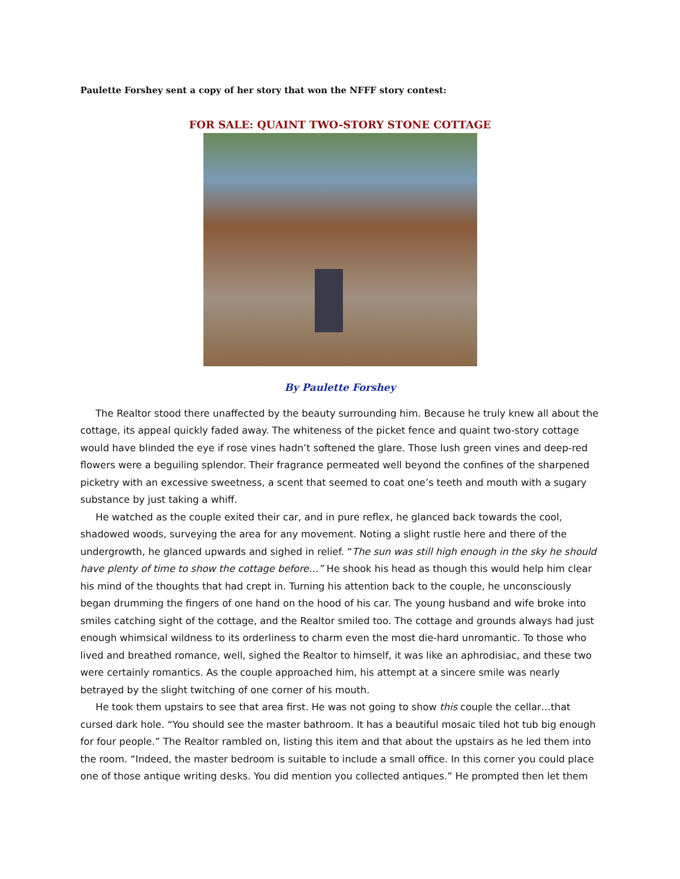Paulette Forshey sent a copy of her story that won the NFFF story contest:
FOR SALE: QUAINT TWO-STORY STONE COTTAGE
By Paulette Forshey
The Realtor stood there unaffected by the beauty surrounding him. Because he truly knew all about the cottage, its appeal quickly faded away. The whiteness of the picket fence and quaint two-story cottage would have blinded the eye if rose vines hadn’t softened the glare. Those lush green vines and deep-red flowers were a beguiling splendor. Their fragrance permeated well beyond the confines of the sharpened picketry with an excessive sweetness, a scent that seemed to coat one’s teeth and mouth with a sugary substance by just taking a whiff.
He watched as the couple exited their car, and in pure reflex, he glanced back towards the cool, shadowed woods, surveying the area for any movement. Noting a slight rustle here and there of the undergrowth, he glanced upwards and sighed in relief. “The sun was still high enough in the sky he should have plenty of time to show the cottage before…” He shook his head as though this would help him clear his mind of the thoughts that had crept in. Turning his attention back to the couple, he unconsciously began drumming the fingers of one hand on the hood of his car. The young husband and wife broke into smiles catching sight of the cottage, and the Realtor smiled too. The cottage and grounds always had just enough whimsical wildness to its orderliness to charm even the most die-hard unromantic. To those who lived and breathed romance, well, sighed the Realtor to himself, it was like an aphrodisiac, and these two were certainly romantics. As the couple approached him, his attempt at a sincere smile was nearly betrayed by the slight twitching of one corner of his mouth.
He took them upstairs to see that area first. He was not going to show this couple the cellar…that cursed dark hole. “You should see the master bathroom. It has a beautiful mosaic tiled hot tub big enough for four people.” The Realtor rambled on, listing this item and that about the upstairs as he led them into the room. “Indeed, the master bedroom is suitable to include a small office. In this corner you could place one of those antique writing desks. You did mention you collected antiques.” He prompted then let them